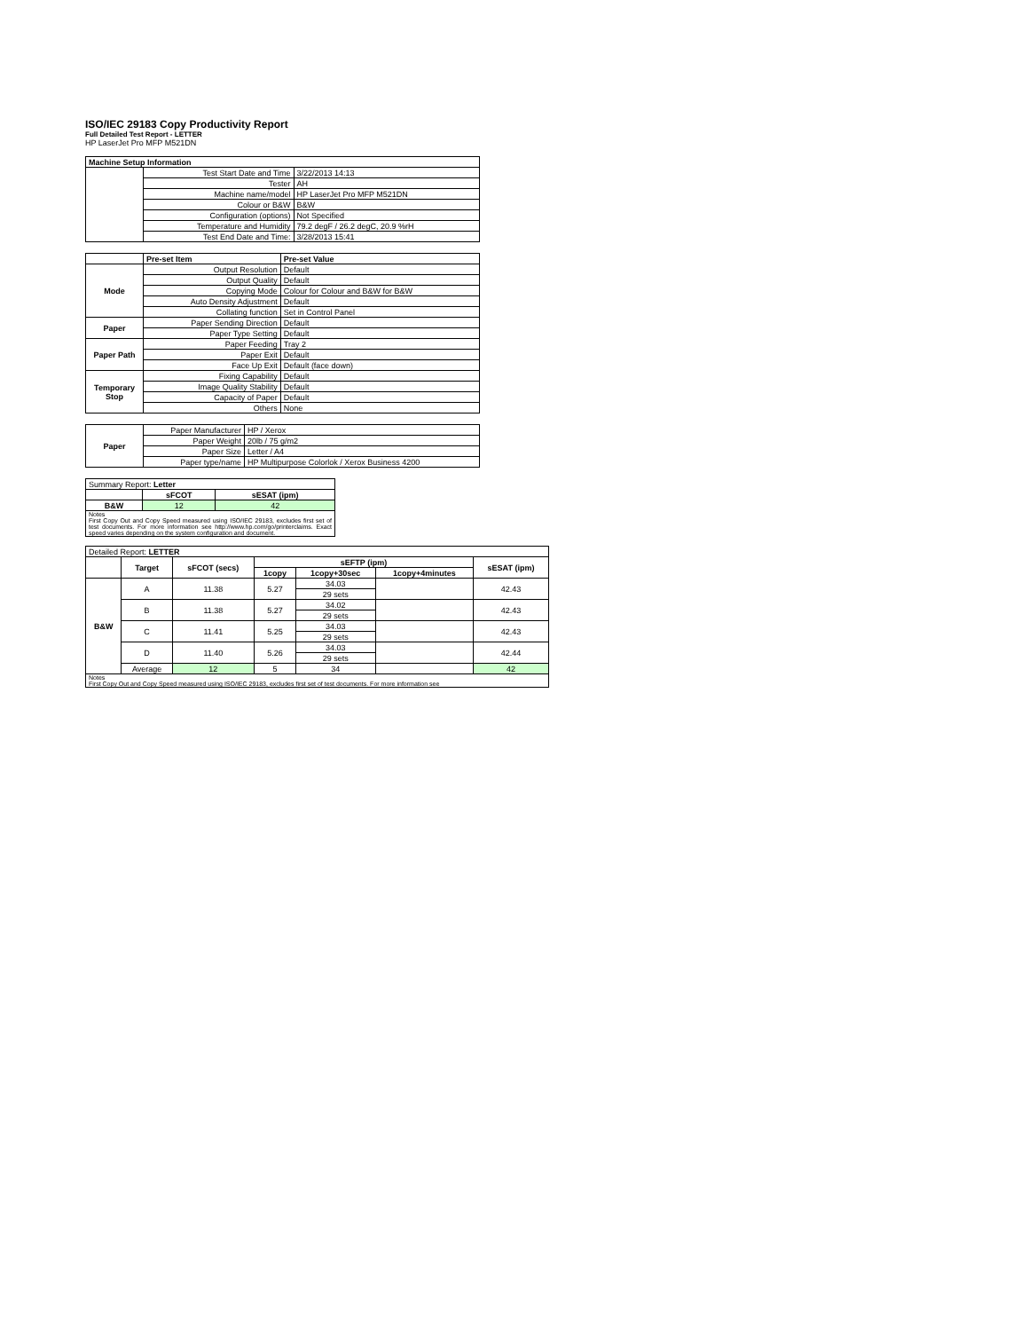ISO/IEC 29183 Copy Productivity Report
Full Detailed Test Report - LETTER
HP LaserJet Pro MFP M521DN
| Machine Setup Information | | |
| --- | --- | --- |
| | Test Start Date and Time | 3/22/2013 14:13 |
| | Tester | AH |
| | Machine name/model | HP LaserJet Pro MFP M521DN |
| | Colour or B&W | B&W |
| | Configuration (options) | Not Specified |
| | Temperature and Humidity | 79.2 degF / 26.2 degC, 20.9 %rH |
| | Test End Date and Time: | 3/28/2013 15:41 |
| | Pre-set Item | Pre-set Value |
| --- | --- | --- |
| Mode | Output Resolution | Default |
| | Output Quality | Default |
| | Copying Mode | Colour for Colour and B&W for B&W |
| | Auto Density Adjustment | Default |
| | Collating function | Set in Control Panel |
| Paper | Paper Sending Direction | Default |
| | Paper Type Setting | Default |
| Paper Path | Paper Feeding | Tray 2 |
| | Paper Exit | Default |
| | Face Up Exit | Default (face down) |
| Temporary Stop | Fixing Capability | Default |
| | Image Quality Stability | Default |
| | Capacity of Paper | Default |
| | Others | None |
| Paper | Paper Manufacturer | HP / Xerox |
| | Paper Weight | 20lb / 75 g/m2 |
| | Paper Size | Letter / A4 |
| | Paper type/name | HP Multipurpose Colorlok / Xerox Business 4200 |
| Summary Report: Letter | | |
| | sFCOT | sESAT (ipm) |
| B&W | 12 | 42 |
| Notes First Copy Out and Copy Speed measured using ISO/IEC 29183, excludes first set of test documents. For more information see http://www.hp.com/go/printerclaims. Exact speed varies depending on the system configuration and document. | | |
| Detailed Report: LETTER | | | | | | |
| | Target | sFCOT (secs) | sEFTP (ipm) | | | sESAT (ipm) |
| | | | 1copy | 1copy+30sec | 1copy+4minutes | |
| B&W | A | 11.38 | 5.27 | 34.03 | | 42.43 |
| | | | | 29 sets | | |
| | B | 11.38 | 5.27 | 34.02 | | 42.43 |
| | | | | 29 sets | | |
| | C | 11.41 | 5.25 | 34.03 | | 42.43 |
| | | | | 29 sets | | |
| | D | 11.40 | 5.26 | 34.03 | | 42.44 |
| | | | | 29 sets | | |
| | Average | 12 | 5 | 34 | | 42 |
| Notes First Copy Out and Copy Speed measured using ISO/IEC 29183, excludes first set of test documents. For more information see | | | | | | |